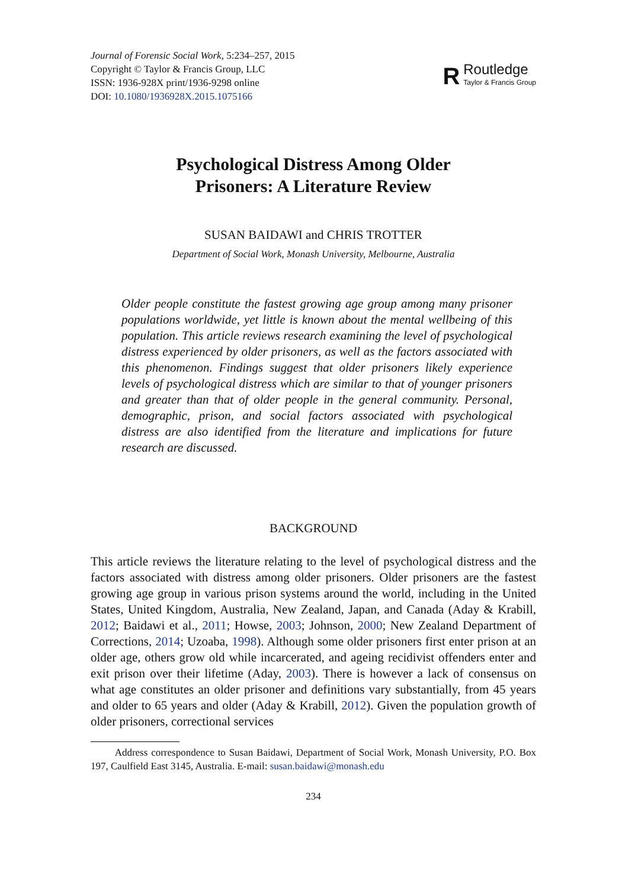Journal of Forensic Social Work, 5:234–257, 2015
Copyright © Taylor & Francis Group, LLC
ISSN: 1936-928X print/1936-9298 online
DOI: 10.1080/1936928X.2015.1075166
R
Routledge
Taylor & Francis Group
Psychological Distress Among Older
Prisoners: A Literature Review
SUSAN BAIDAWI and CHRIS TROTTER
Department of Social Work, Monash University, Melbourne, Australia
Older people constitute the fastest growing age group among many prisoner populations worldwide, yet little is known about the mental wellbeing of this population. This article reviews research examining the level of psychological distress experienced by older prisoners, as well as the factors associated with this phenomenon. Findings suggest that older prisoners likely experience levels of psychological distress which are similar to that of younger prisoners and greater than that of older people in the general community. Personal, demographic, prison, and social factors associated with psychological distress are also identified from the literature and implications for future research are discussed.
BACKGROUND
This article reviews the literature relating to the level of psychological distress and the factors associated with distress among older prisoners. Older prisoners are the fastest growing age group in various prison systems around the world, including in the United States, United Kingdom, Australia, New Zealand, Japan, and Canada (Aday & Krabill, 2012; Baidawi et al., 2011; Howse, 2003; Johnson, 2000; New Zealand Department of Corrections, 2014; Uzoaba, 1998). Although some older prisoners first enter prison at an older age, others grow old while incarcerated, and ageing recidivist offenders enter and exit prison over their lifetime (Aday, 2003). There is however a lack of consensus on what age constitutes an older prisoner and definitions vary substantially, from 45 years and older to 65 years and older (Aday & Krabill, 2012). Given the population growth of older prisoners, correctional services
Address correspondence to Susan Baidawi, Department of Social Work, Monash University, P.O. Box 197, Caulfield East 3145, Australia. E-mail: susan.baidawi@monash.edu
234